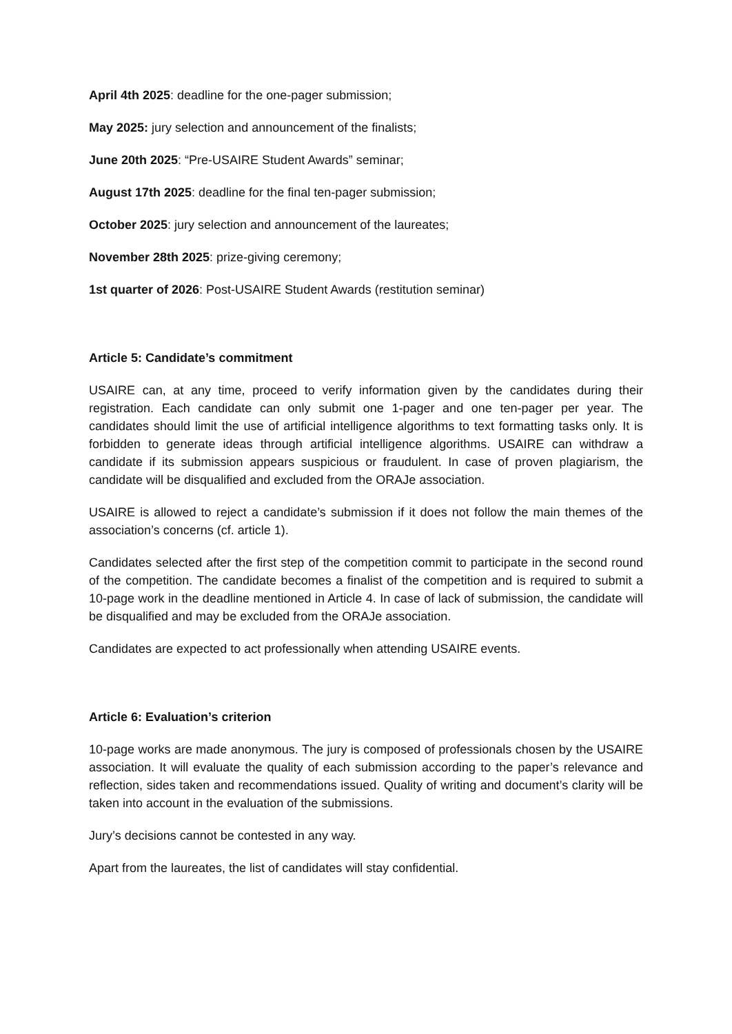April 4th 2025: deadline for the one-pager submission;
May 2025: jury selection and announcement of the finalists;
June 20th 2025: “Pre-USAIRE Student Awards” seminar;
August 17th 2025: deadline for the final ten-pager submission;
October 2025: jury selection and announcement of the laureates;
November 28th 2025: prize-giving ceremony;
1st quarter of 2026: Post-USAIRE Student Awards (restitution seminar)
Article 5: Candidate’s commitment
USAIRE can, at any time, proceed to verify information given by the candidates during their registration. Each candidate can only submit one 1-pager and one ten-pager per year. The candidates should limit the use of artificial intelligence algorithms to text formatting tasks only. It is forbidden to generate ideas through artificial intelligence algorithms. USAIRE can withdraw a candidate if its submission appears suspicious or fraudulent. In case of proven plagiarism, the candidate will be disqualified and excluded from the ORAJe association.
USAIRE is allowed to reject a candidate’s submission if it does not follow the main themes of the association’s concerns (cf. article 1).
Candidates selected after the first step of the competition commit to participate in the second round of the competition. The candidate becomes a finalist of the competition and is required to submit a 10-page work in the deadline mentioned in Article 4. In case of lack of submission, the candidate will be disqualified and may be excluded from the ORAJe association.
Candidates are expected to act professionally when attending USAIRE events.
Article 6: Evaluation’s criterion
10-page works are made anonymous. The jury is composed of professionals chosen by the USAIRE association. It will evaluate the quality of each submission according to the paper’s relevance and reflection, sides taken and recommendations issued. Quality of writing and document’s clarity will be taken into account in the evaluation of the submissions.
Jury’s decisions cannot be contested in any way.
Apart from the laureates, the list of candidates will stay confidential.